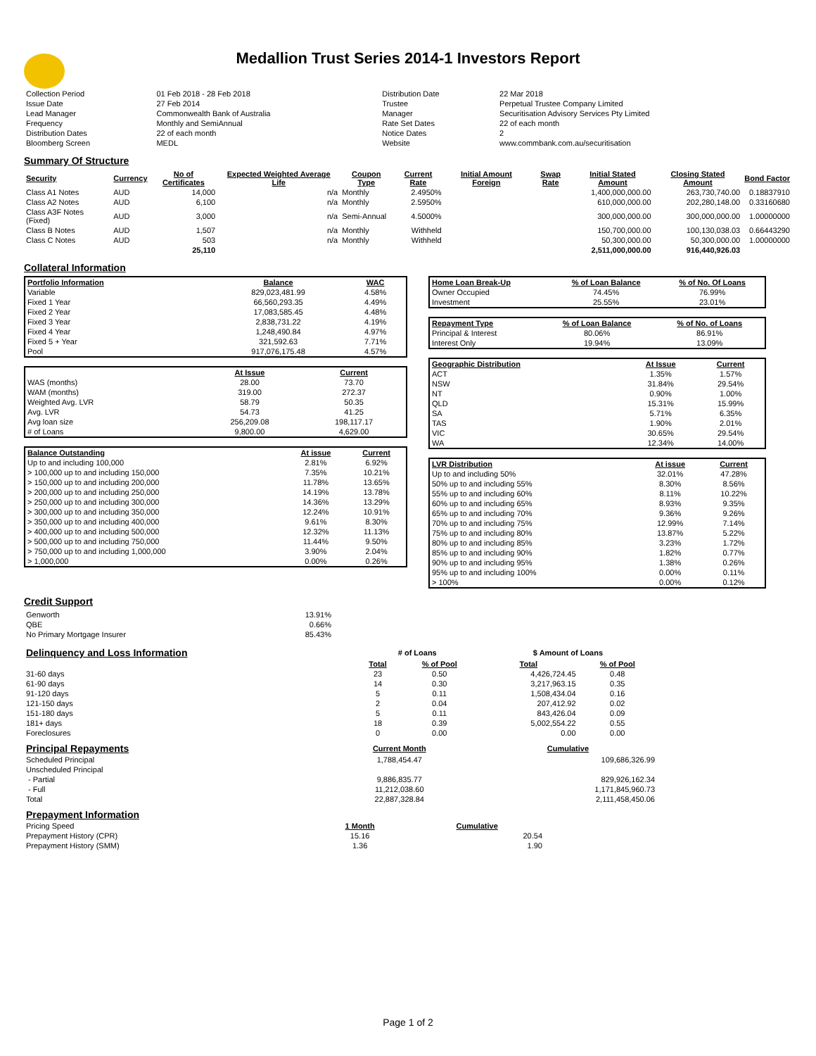Medallion Trust Series 2014-1 Investors Report
| Collection Period | 01 Feb 2018 - 28 Feb 2018 | Distribution Date | 22 Mar 2018 |
| Issue Date | 27 Feb 2014 | Trustee | Perpetual Trustee Company Limited |
| Lead Manager | Commonwealth Bank of Australia | Manager | Securitisation Advisory Services Pty Limited |
| Frequency | Monthly and SemiAnnual | Rate Set Dates | 22 of each month |
| Distribution Dates | 22 of each month | Notice Dates | 2 |
| Bloomberg Screen | MEDL | Website | www.commbank.com.au/securitisation |
Summary Of Structure
| Security | Currency | No of Certificates | Expected Weighted Average Life | Coupon Type | Current Rate | Initial Amount Foreign | Swap Rate | Initial Stated Amount | Closing Stated Amount | Bond Factor |
| --- | --- | --- | --- | --- | --- | --- | --- | --- | --- | --- |
| Class A1 Notes | AUD | 14,000 | n/a | Monthly | 2.4950% | | | 1,400,000,000.00 | 263,730,740.00 | 0.18837910 |
| Class A2 Notes | AUD | 6,100 | n/a | Monthly | 2.5950% | | | 610,000,000.00 | 202,280,148.00 | 0.33160680 |
| Class A3F Notes (Fixed) | AUD | 3,000 | n/a | Semi-Annual | 4.5000% | | | 300,000,000.00 | 300,000,000.00 | 1.00000000 |
| Class B Notes | AUD | 1,507 | n/a | Monthly | Withheld | | | 150,700,000.00 | 100,130,038.03 | 0.66443290 |
| Class C Notes | AUD | 503 | n/a | Monthly | Withheld | | | 50,300,000.00 | 50,300,000.00 | 1.00000000 |
| | | 25,110 | | | | | | 2,511,000,000.00 | 916,440,926.03 | |
Collateral Information
| Portfolio Information | Balance | WAC |
| --- | --- | --- |
| Variable | 829,023,481.99 | 4.58% |
| Fixed 1 Year | 66,560,293.35 | 4.49% |
| Fixed 2 Year | 17,083,585.45 | 4.48% |
| Fixed 3 Year | 2,838,731.22 | 4.19% |
| Fixed 4 Year | 1,248,490.84 | 4.97% |
| Fixed 5 + Year | 321,592.63 | 7.71% |
| Pool | 917,076,175.48 | 4.57% |
| | At Issue | Current |
| --- | --- | --- |
| WAS (months) | 28.00 | 73.70 |
| WAM (months) | 319.00 | 272.37 |
| Weighted Avg. LVR | 58.79 | 50.35 |
| Avg. LVR | 54.73 | 41.25 |
| Avg loan size | 256,209.08 | 198,117.17 |
| # of Loans | 9,800.00 | 4,629.00 |
| Balance Outstanding | At issue | Current |
| --- | --- | --- |
| Up to and including 100,000 | 2.81% | 6.92% |
| > 100,000 up to and including 150,000 | 7.35% | 10.21% |
| > 150,000 up to and including 200,000 | 11.78% | 13.65% |
| > 200,000 up to and including 250,000 | 14.19% | 13.78% |
| > 250,000 up to and including 300,000 | 14.36% | 13.29% |
| > 300,000 up to and including 350,000 | 12.24% | 10.91% |
| > 350,000 up to and including 400,000 | 9.61% | 8.30% |
| > 400,000 up to and including 500,000 | 12.32% | 11.13% |
| > 500,000 up to and including 750,000 | 11.44% | 9.50% |
| > 750,000 up to and including 1,000,000 | 3.90% | 2.04% |
| > 1,000,000 | 0.00% | 0.26% |
| Home Loan Break-Up | % of Loan Balance | % of No. Of Loans |
| --- | --- | --- |
| Owner Occupied | 74.45% | 76.99% |
| Investment | 25.55% | 23.01% |
| Repayment Type | % of Loan Balance | % of No. of Loans |
| --- | --- | --- |
| Principal & Interest | 80.06% | 86.91% |
| Interest Only | 19.94% | 13.09% |
| Geographic Distribution | At Issue | Current |
| --- | --- | --- |
| ACT | 1.35% | 1.57% |
| NSW | 31.84% | 29.54% |
| NT | 0.90% | 1.00% |
| QLD | 15.31% | 15.99% |
| SA | 5.71% | 6.35% |
| TAS | 1.90% | 2.01% |
| VIC | 30.65% | 29.54% |
| WA | 12.34% | 14.00% |
| LVR Distribution | At issue | Current |
| --- | --- | --- |
| Up to and including 50% | 32.01% | 47.28% |
| 50% up to and including 55% | 8.30% | 8.56% |
| 55% up to and including 60% | 8.11% | 10.22% |
| 60% up to and including 65% | 8.93% | 9.35% |
| 65% up to and including 70% | 9.36% | 9.26% |
| 70% up to and including 75% | 12.99% | 7.14% |
| 75% up to and including 80% | 13.87% | 5.22% |
| 80% up to and including 85% | 3.23% | 1.72% |
| 85% up to and including 90% | 1.82% | 0.77% |
| 90% up to and including 95% | 1.38% | 0.26% |
| 95% up to and including 100% | 0.00% | 0.11% |
| > 100% | 0.00% | 0.12% |
Credit Support
| Genworth | 13.91% |
| QBE | 0.66% |
| No Primary Mortgage Insurer | 85.43% |
| Delinquency and Loss Information | # of Loans | | $ Amount of Loans | |
| | Total | % of Pool | Total | % of Pool |
| 31-60 days | 23 | 0.50 | 4,426,724.45 | 0.48 |
| 61-90 days | 14 | 0.30 | 3,217,963.15 | 0.35 |
| 91-120 days | 5 | 0.11 | 1,508,434.04 | 0.16 |
| 121-150 days | 2 | 0.04 | 207,412.92 | 0.02 |
| 151-180 days | 5 | 0.11 | 843,426.04 | 0.09 |
| 181+ days | 18 | 0.39 | 5,002,554.22 | 0.55 |
| Foreclosures | 0 | 0.00 | 0.00 | 0.00 |
| Principal Repayments | Current Month | Cumulative |
| Scheduled Principal | 1,788,454.47 | 109,686,326.99 |
| Unscheduled Principal | | |
| - Partial | 9,886,835.77 | 829,926,162.34 |
| - Full | 11,212,038.60 | 1,171,845,960.73 |
| Total | 22,887,328.84 | 2,111,458,450.06 |
| Prepayment Information | | |
| Pricing Speed | 1 Month | Cumulative |
| Prepayment History (CPR) | 15.16 | 20.54 |
| Prepayment History (SMM) | 1.36 | 1.90 |
Page 1 of 2